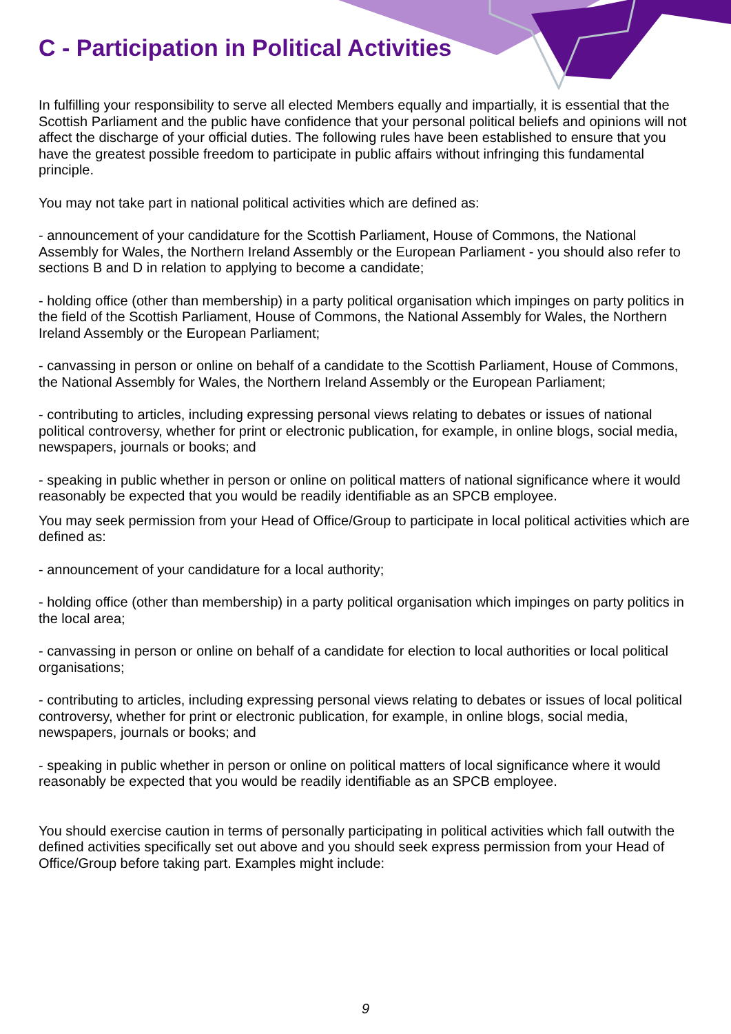C - Participation in Political Activities
In fulfilling your responsibility to serve all elected Members equally and impartially, it is essential that the Scottish Parliament and the public have confidence that your personal political beliefs and opinions will not affect the discharge of your official duties. The following rules have been established to ensure that you have the greatest possible freedom to participate in public affairs without infringing this fundamental principle.
You may not take part in national political activities which are defined as:
- announcement of your candidature for the Scottish Parliament, House of Commons, the National Assembly for Wales, the Northern Ireland Assembly or the European Parliament - you should also refer to sections B and D in relation to applying to become a candidate;
- holding office (other than membership) in a party political organisation which impinges on party politics in the field of the Scottish Parliament, House of Commons, the National Assembly for Wales, the Northern Ireland Assembly or the European Parliament;
- canvassing in person or online on behalf of a candidate to the Scottish Parliament, House of Commons, the National Assembly for Wales, the Northern Ireland Assembly or the European Parliament;
- contributing to articles, including expressing personal views relating to debates or issues of national political controversy, whether for print or electronic publication, for example, in online blogs, social media, newspapers, journals or books; and
- speaking in public whether in person or online on political matters of national significance where it would reasonably be expected that you would be readily identifiable as an SPCB employee.
You may seek permission from your Head of Office/Group to participate in local political activities which are defined as:
- announcement of your candidature for a local authority;
- holding office (other than membership) in a party political organisation which impinges on party politics in the local area;
- canvassing in person or online on behalf of a candidate for election to local authorities or local political organisations;
- contributing to articles, including expressing personal views relating to debates or issues of local political controversy, whether for print or electronic publication, for example, in online blogs, social media, newspapers, journals or books; and
- speaking in public whether in person or online on political matters of local significance where it would reasonably be expected that you would be readily identifiable as an SPCB employee.
You should exercise caution in terms of personally participating in political activities which fall outwith the defined activities specifically set out above and you should seek express permission from your Head of Office/Group before taking part. Examples might include:
9